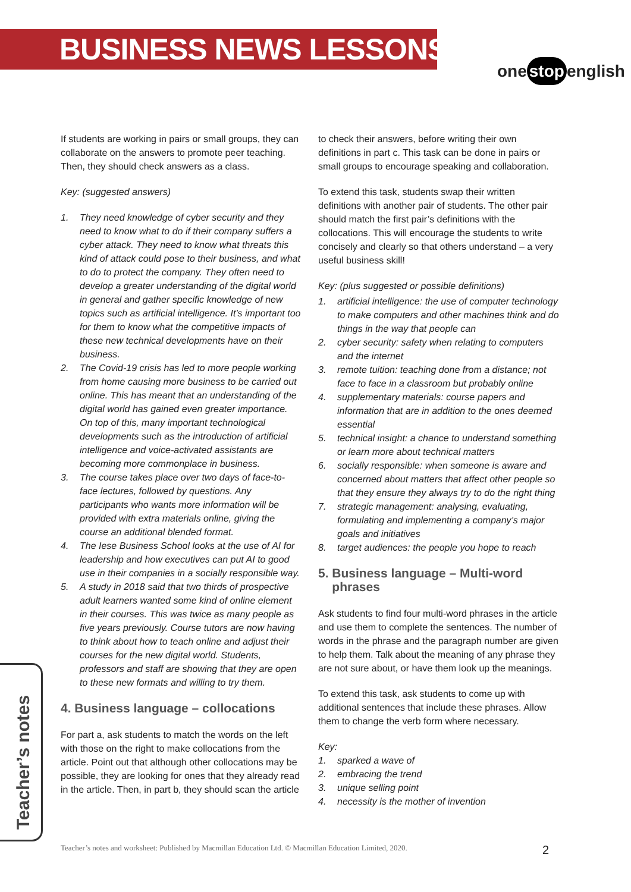BUSINESS NEWS LESSONS
one stop english
If students are working in pairs or small groups, they can collaborate on the answers to promote peer teaching. Then, they should check answers as a class.
Key: (suggested answers)
1. They need knowledge of cyber security and they need to know what to do if their company suffers a cyber attack. They need to know what threats this kind of attack could pose to their business, and what to do to protect the company. They often need to develop a greater understanding of the digital world in general and gather specific knowledge of new topics such as artificial intelligence. It’s important too for them to know what the competitive impacts of these new technical developments have on their business.
2. The Covid-19 crisis has led to more people working from home causing more business to be carried out online. This has meant that an understanding of the digital world has gained even greater importance. On top of this, many important technological developments such as the introduction of artificial intelligence and voice-activated assistants are becoming more commonplace in business.
3. The course takes place over two days of face-to-face lectures, followed by questions. Any participants who wants more information will be provided with extra materials online, giving the course an additional blended format.
4. The Iese Business School looks at the use of AI for leadership and how executives can put AI to good use in their companies in a socially responsible way.
5. A study in 2018 said that two thirds of prospective adult learners wanted some kind of online element in their courses. This was twice as many people as five years previously. Course tutors are now having to think about how to teach online and adjust their courses for the new digital world. Students, professors and staff are showing that they are open to these new formats and willing to try them.
4. Business language – collocations
For part a, ask students to match the words on the left with those on the right to make collocations from the article. Point out that although other collocations may be possible, they are looking for ones that they already read in the article. Then, in part b, they should scan the article
to check their answers, before writing their own definitions in part c. This task can be done in pairs or small groups to encourage speaking and collaboration.
To extend this task, students swap their written definitions with another pair of students. The other pair should match the first pair’s definitions with the collocations. This will encourage the students to write concisely and clearly so that others understand – a very useful business skill!
Key: (plus suggested or possible definitions)
1. artificial intelligence: the use of computer technology to make computers and other machines think and do things in the way that people can
2. cyber security: safety when relating to computers and the internet
3. remote tuition: teaching done from a distance; not face to face in a classroom but probably online
4. supplementary materials: course papers and information that are in addition to the ones deemed essential
5. technical insight: a chance to understand something or learn more about technical matters
6. socially responsible: when someone is aware and concerned about matters that affect other people so that they ensure they always try to do the right thing
7. strategic management: analysing, evaluating, formulating and implementing a company’s major goals and initiatives
8. target audiences: the people you hope to reach
5. Business language – Multi-word
phrases
Ask students to find four multi-word phrases in the article and use them to complete the sentences. The number of words in the phrase and the paragraph number are given to help them. Talk about the meaning of any phrase they are not sure about, or have them look up the meanings.
To extend this task, ask students to come up with additional sentences that include these phrases. Allow them to change the verb form where necessary.
Key:
1. sparked a wave of
2. embracing the trend
3. unique selling point
4. necessity is the mother of invention
Teacher’s notes
Teacher’s notes and worksheet: Published by Macmillan Education Ltd. © Macmillan Education Limited, 2020.
2